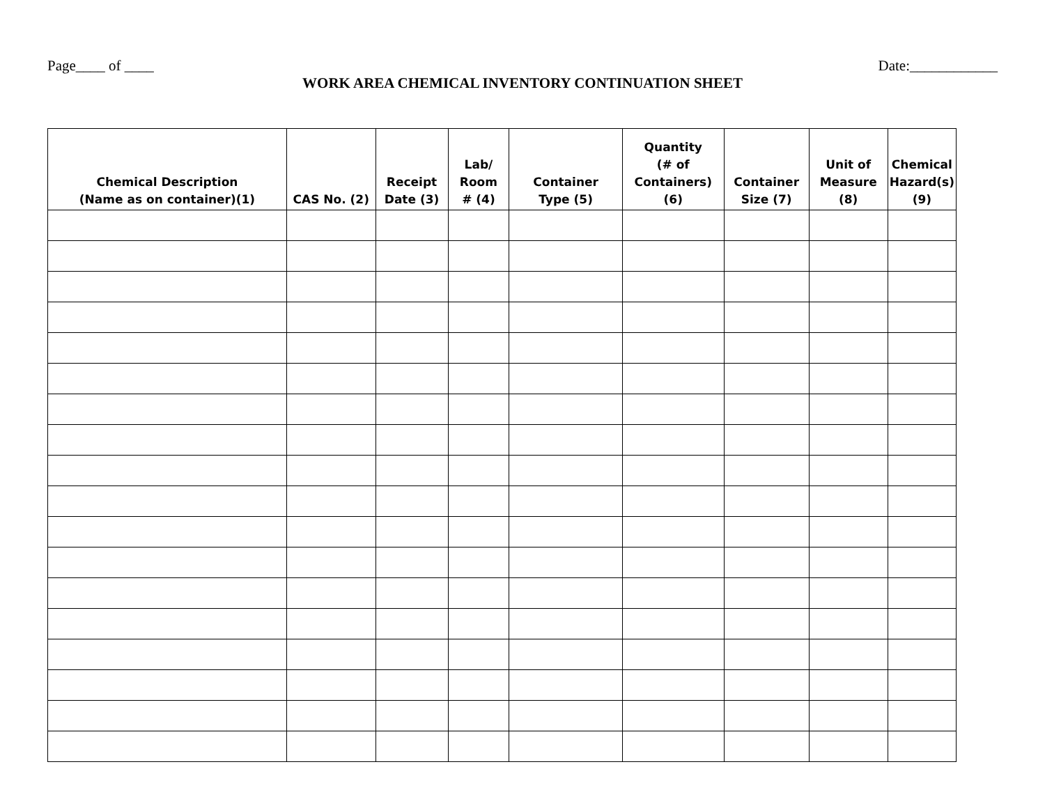Page____ of ____ Date:____________
WORK AREA CHEMICAL INVENTORY CONTINUATION SHEET
| Chemical Description (Name as on container)(1) | CAS No. (2) | Receipt Date (3) | Lab/ Room # (4) | Container Type (5) | Quantity (# of Containers) (6) | Container Size (7) | Unit of Measure (8) | Chemical Hazard(s) (9) |
| --- | --- | --- | --- | --- | --- | --- | --- | --- |